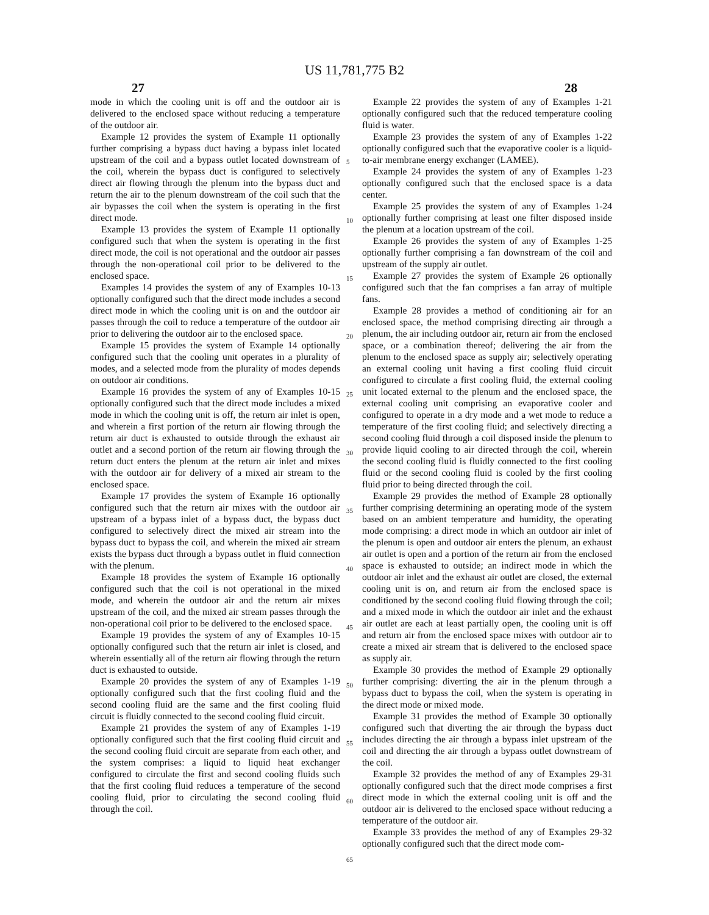US 11,781,775 B2
27 28
mode in which the cooling unit is off and the outdoor air is delivered to the enclosed space without reducing a temperature of the outdoor air.
Example 12 provides the system of Example 11 optionally further comprising a bypass duct having a bypass inlet located upstream of the coil and a bypass outlet located downstream of the coil, wherein the bypass duct is configured to selectively direct air flowing through the plenum into the bypass duct and return the air to the plenum downstream of the coil such that the air bypasses the coil when the system is operating in the first direct mode.
Example 13 provides the system of Example 11 optionally configured such that when the system is operating in the first direct mode, the coil is not operational and the outdoor air passes through the non-operational coil prior to be delivered to the enclosed space.
Examples 14 provides the system of any of Examples 10-13 optionally configured such that the direct mode includes a second direct mode in which the cooling unit is on and the outdoor air passes through the coil to reduce a temperature of the outdoor air prior to delivering the outdoor air to the enclosed space.
Example 15 provides the system of Example 14 optionally configured such that the cooling unit operates in a plurality of modes, and a selected mode from the plurality of modes depends on outdoor air conditions.
Example 16 provides the system of any of Examples 10-15 optionally configured such that the direct mode includes a mixed mode in which the cooling unit is off, the return air inlet is open, and wherein a first portion of the return air flowing through the return air duct is exhausted to outside through the exhaust air outlet and a second portion of the return air flowing through the return duct enters the plenum at the return air inlet and mixes with the outdoor air for delivery of a mixed air stream to the enclosed space.
Example 17 provides the system of Example 16 optionally configured such that the return air mixes with the outdoor air upstream of a bypass inlet of a bypass duct, the bypass duct configured to selectively direct the mixed air stream into the bypass duct to bypass the coil, and wherein the mixed air stream exists the bypass duct through a bypass outlet in fluid connection with the plenum.
Example 18 provides the system of Example 16 optionally configured such that the coil is not operational in the mixed mode, and wherein the outdoor air and the return air mixes upstream of the coil, and the mixed air stream passes through the non-operational coil prior to be delivered to the enclosed space.
Example 19 provides the system of any of Examples 10-15 optionally configured such that the return air inlet is closed, and wherein essentially all of the return air flowing through the return duct is exhausted to outside.
Example 20 provides the system of any of Examples 1-19 optionally configured such that the first cooling fluid and the second cooling fluid are the same and the first cooling fluid circuit is fluidly connected to the second cooling fluid circuit.
Example 21 provides the system of any of Examples 1-19 optionally configured such that the first cooling fluid circuit and the second cooling fluid circuit are separate from each other, and the system comprises: a liquid to liquid heat exchanger configured to circulate the first and second cooling fluids such that the first cooling fluid reduces a temperature of the second cooling fluid, prior to circulating the second cooling fluid through the coil.
5
10
15
20
25
30
35
40
45
50
55
60
65
Example 22 provides the system of any of Examples 1-21 optionally configured such that the reduced temperature cooling fluid is water.
Example 23 provides the system of any of Examples 1-22 optionally configured such that the evaporative cooler is a liquid-to-air membrane energy exchanger (LAMEE).
Example 24 provides the system of any of Examples 1-23 optionally configured such that the enclosed space is a data center.
Example 25 provides the system of any of Examples 1-24 optionally further comprising at least one filter disposed inside the plenum at a location upstream of the coil.
Example 26 provides the system of any of Examples 1-25 optionally further comprising a fan downstream of the coil and upstream of the supply air outlet.
Example 27 provides the system of Example 26 optionally configured such that the fan comprises a fan array of multiple fans.
Example 28 provides a method of conditioning air for an enclosed space, the method comprising directing air through a plenum, the air including outdoor air, return air from the enclosed space, or a combination thereof; delivering the air from the plenum to the enclosed space as supply air; selectively operating an external cooling unit having a first cooling fluid circuit configured to circulate a first cooling fluid, the external cooling unit located external to the plenum and the enclosed space, the external cooling unit comprising an evaporative cooler and configured to operate in a dry mode and a wet mode to reduce a temperature of the first cooling fluid; and selectively directing a second cooling fluid through a coil disposed inside the plenum to provide liquid cooling to air directed through the coil, wherein the second cooling fluid is fluidly connected to the first cooling fluid or the second cooling fluid is cooled by the first cooling fluid prior to being directed through the coil.
Example 29 provides the method of Example 28 optionally further comprising determining an operating mode of the system based on an ambient temperature and humidity, the operating mode comprising: a direct mode in which an outdoor air inlet of the plenum is open and outdoor air enters the plenum, an exhaust air outlet is open and a portion of the return air from the enclosed space is exhausted to outside; an indirect mode in which the outdoor air inlet and the exhaust air outlet are closed, the external cooling unit is on, and return air from the enclosed space is conditioned by the second cooling fluid flowing through the coil; and a mixed mode in which the outdoor air inlet and the exhaust air outlet are each at least partially open, the cooling unit is off and return air from the enclosed space mixes with outdoor air to create a mixed air stream that is delivered to the enclosed space as supply air.
Example 30 provides the method of Example 29 optionally further comprising: diverting the air in the plenum through a bypass duct to bypass the coil, when the system is operating in the direct mode or mixed mode.
Example 31 provides the method of Example 30 optionally configured such that diverting the air through the bypass duct includes directing the air through a bypass inlet upstream of the coil and directing the air through a bypass outlet downstream of the coil.
Example 32 provides the method of any of Examples 29-31 optionally configured such that the direct mode comprises a first direct mode in which the external cooling unit is off and the outdoor air is delivered to the enclosed space without reducing a temperature of the outdoor air.
Example 33 provides the method of any of Examples 29-32 optionally configured such that the direct mode com-